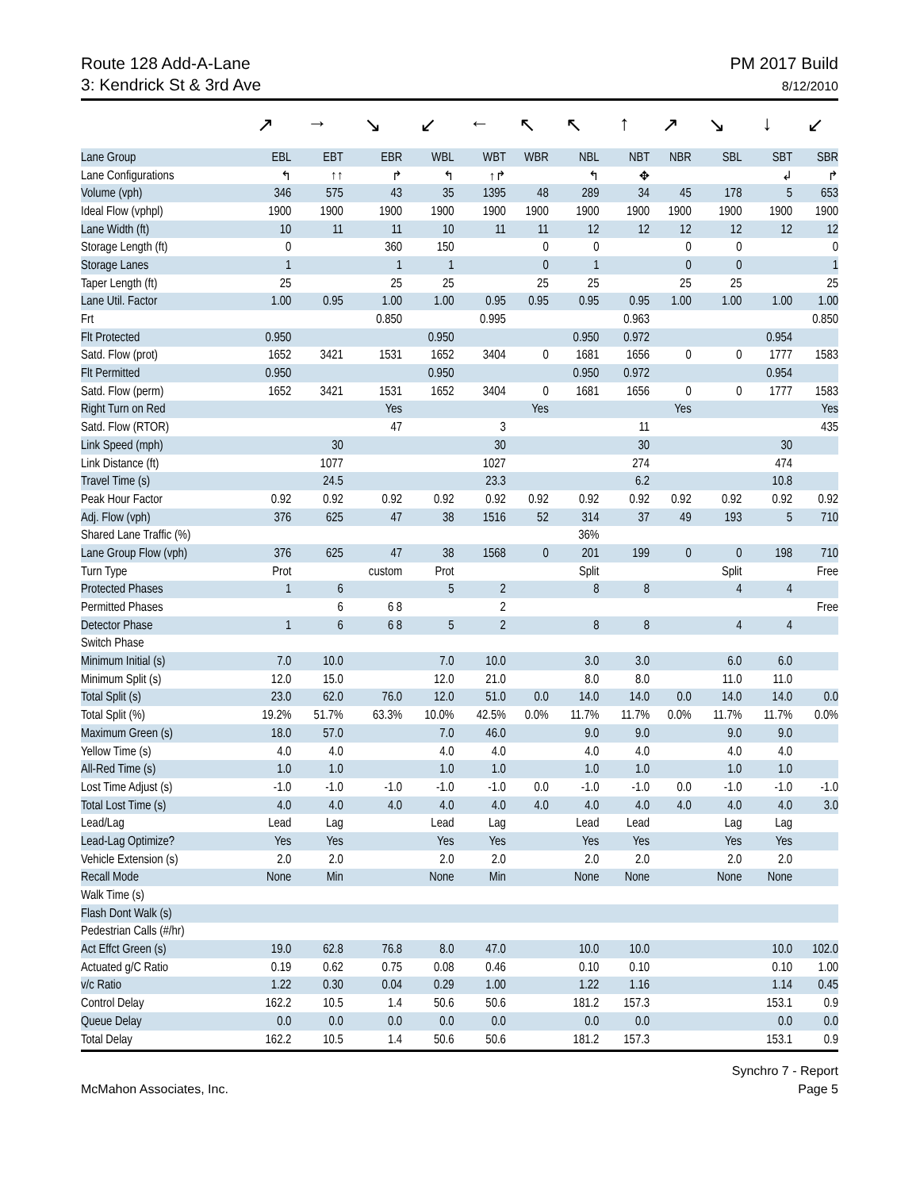Route 128 Add-A-Lane
3: Kendrick St & 3rd Ave
PM 2017 Build
8/12/2010
| | ↗ | → | ↘ | ↙ | ← | ↖ | ↖ | ↑ | ↗ | ↘ | ↓ | ↙ |
| Lane Group | EBL | EBT | EBR | WBL | WBT | WBR | NBL | NBT | NBR | SBL | SBT | SBR |
| Lane Configurations | ↰ | ↑↑ | ↱ | ↰ | ↑↱ | | ↰ | ✥ | | | ↲ | ↱ |
| Volume (vph) | 346 | 575 | 43 | 35 | 1395 | 48 | 289 | 34 | 45 | 178 | 5 | 653 |
| Ideal Flow (vphpl) | 1900 | 1900 | 1900 | 1900 | 1900 | 1900 | 1900 | 1900 | 1900 | 1900 | 1900 | 1900 |
| Lane Width (ft) | 10 | 11 | 11 | 10 | 11 | 11 | 12 | 12 | 12 | 12 | 12 | 12 |
| Storage Length (ft) | 0 | | 360 | 150 | | 0 | 0 | | 0 | 0 | | 0 |
| Storage Lanes | 1 | | 1 | 1 | | 0 | 1 | | 0 | 0 | | 1 |
| Taper Length (ft) | 25 | | 25 | 25 | | 25 | 25 | | 25 | 25 | | 25 |
| Lane Util. Factor | 1.00 | 0.95 | 1.00 | 1.00 | 0.95 | 0.95 | 0.95 | 0.95 | 1.00 | 1.00 | 1.00 | 1.00 |
| Frt | | | 0.850 | | 0.995 | | | 0.963 | | | | 0.850 |
| Flt Protected | 0.950 | | | 0.950 | | | 0.950 | 0.972 | | | 0.954 | |
| Satd. Flow (prot) | 1652 | 3421 | 1531 | 1652 | 3404 | 0 | 1681 | 1656 | 0 | 0 | 1777 | 1583 |
| Flt Permitted | 0.950 | | | 0.950 | | | 0.950 | 0.972 | | | 0.954 | |
| Satd. Flow (perm) | 1652 | 3421 | 1531 | 1652 | 3404 | 0 | 1681 | 1656 | 0 | 0 | 1777 | 1583 |
| Right Turn on Red | | | Yes | | | Yes | | | Yes | | | Yes |
| Satd. Flow (RTOR) | | | 47 | | 3 | | | 11 | | | | 435 |
| Link Speed (mph) | | 30 | | | 30 | | | 30 | | | 30 | |
| Link Distance (ft) | | 1077 | | | 1027 | | | 274 | | | 474 | |
| Travel Time (s) | | 24.5 | | | 23.3 | | | 6.2 | | | 10.8 | |
| Peak Hour Factor | 0.92 | 0.92 | 0.92 | 0.92 | 0.92 | 0.92 | 0.92 | 0.92 | 0.92 | 0.92 | 0.92 | 0.92 |
| Adj. Flow (vph) | 376 | 625 | 47 | 38 | 1516 | 52 | 314 | 37 | 49 | 193 | 5 | 710 |
| Shared Lane Traffic (%) | | | | | | | 36% | | | | | |
| Lane Group Flow (vph) | 376 | 625 | 47 | 38 | 1568 | 0 | 201 | 199 | 0 | 0 | 198 | 710 |
| Turn Type | Prot | | custom | Prot | | | Split | | | Split | | Free |
| Protected Phases | 1 | 6 | | 5 | 2 | | 8 | 8 | | 4 | 4 | |
| Permitted Phases | | 6 | 6 8 | | 2 | | | | | | | Free |
| Detector Phase | 1 | 6 | 6 8 | 5 | 2 | | 8 | 8 | | 4 | 4 | |
| Switch Phase | | | | | | | | | | | | |
| Minimum Initial (s) | 7.0 | 10.0 | | 7.0 | 10.0 | | 3.0 | 3.0 | | 6.0 | 6.0 | |
| Minimum Split (s) | 12.0 | 15.0 | | 12.0 | 21.0 | | 8.0 | 8.0 | | 11.0 | 11.0 | |
| Total Split (s) | 23.0 | 62.0 | 76.0 | 12.0 | 51.0 | 0.0 | 14.0 | 14.0 | 0.0 | 14.0 | 14.0 | 0.0 |
| Total Split (%) | 19.2% | 51.7% | 63.3% | 10.0% | 42.5% | 0.0% | 11.7% | 11.7% | 0.0% | 11.7% | 11.7% | 0.0% |
| Maximum Green (s) | 18.0 | 57.0 | | 7.0 | 46.0 | | 9.0 | 9.0 | | 9.0 | 9.0 | |
| Yellow Time (s) | 4.0 | 4.0 | | 4.0 | 4.0 | | 4.0 | 4.0 | | 4.0 | 4.0 | |
| All-Red Time (s) | 1.0 | 1.0 | | 1.0 | 1.0 | | 1.0 | 1.0 | | 1.0 | 1.0 | |
| Lost Time Adjust (s) | -1.0 | -1.0 | -1.0 | -1.0 | -1.0 | 0.0 | -1.0 | -1.0 | 0.0 | -1.0 | -1.0 | -1.0 |
| Total Lost Time (s) | 4.0 | 4.0 | 4.0 | 4.0 | 4.0 | 4.0 | 4.0 | 4.0 | 4.0 | 4.0 | 4.0 | 3.0 |
| Lead/Lag | Lead | Lag | | Lead | Lag | | Lead | Lead | | Lag | Lag | |
| Lead-Lag Optimize? | Yes | Yes | | Yes | Yes | | Yes | Yes | | Yes | Yes | |
| Vehicle Extension (s) | 2.0 | 2.0 | | 2.0 | 2.0 | | 2.0 | 2.0 | | 2.0 | 2.0 | |
| Recall Mode | None | Min | | None | Min | | None | None | | None | None | |
| Walk Time (s) | | | | | | | | | | | | |
| Flash Dont Walk (s) | | | | | | | | | | | | |
| Pedestrian Calls (#/hr) | | | | | | | | | | | | |
| Act Effct Green (s) | 19.0 | 62.8 | 76.8 | 8.0 | 47.0 | | 10.0 | 10.0 | | | 10.0 | 102.0 |
| Actuated g/C Ratio | 0.19 | 0.62 | 0.75 | 0.08 | 0.46 | | 0.10 | 0.10 | | | 0.10 | 1.00 |
| v/c Ratio | 1.22 | 0.30 | 0.04 | 0.29 | 1.00 | | 1.22 | 1.16 | | | 1.14 | 0.45 |
| Control Delay | 162.2 | 10.5 | 1.4 | 50.6 | 50.6 | | 181.2 | 157.3 | | | 153.1 | 0.9 |
| Queue Delay | 0.0 | 0.0 | 0.0 | 0.0 | 0.0 | | 0.0 | 0.0 | | | 0.0 | 0.0 |
| Total Delay | 162.2 | 10.5 | 1.4 | 50.6 | 50.6 | | 181.2 | 157.3 | | | 153.1 | 0.9 |
McMahon Associates, Inc. Synchro 7 - Report
Page 5